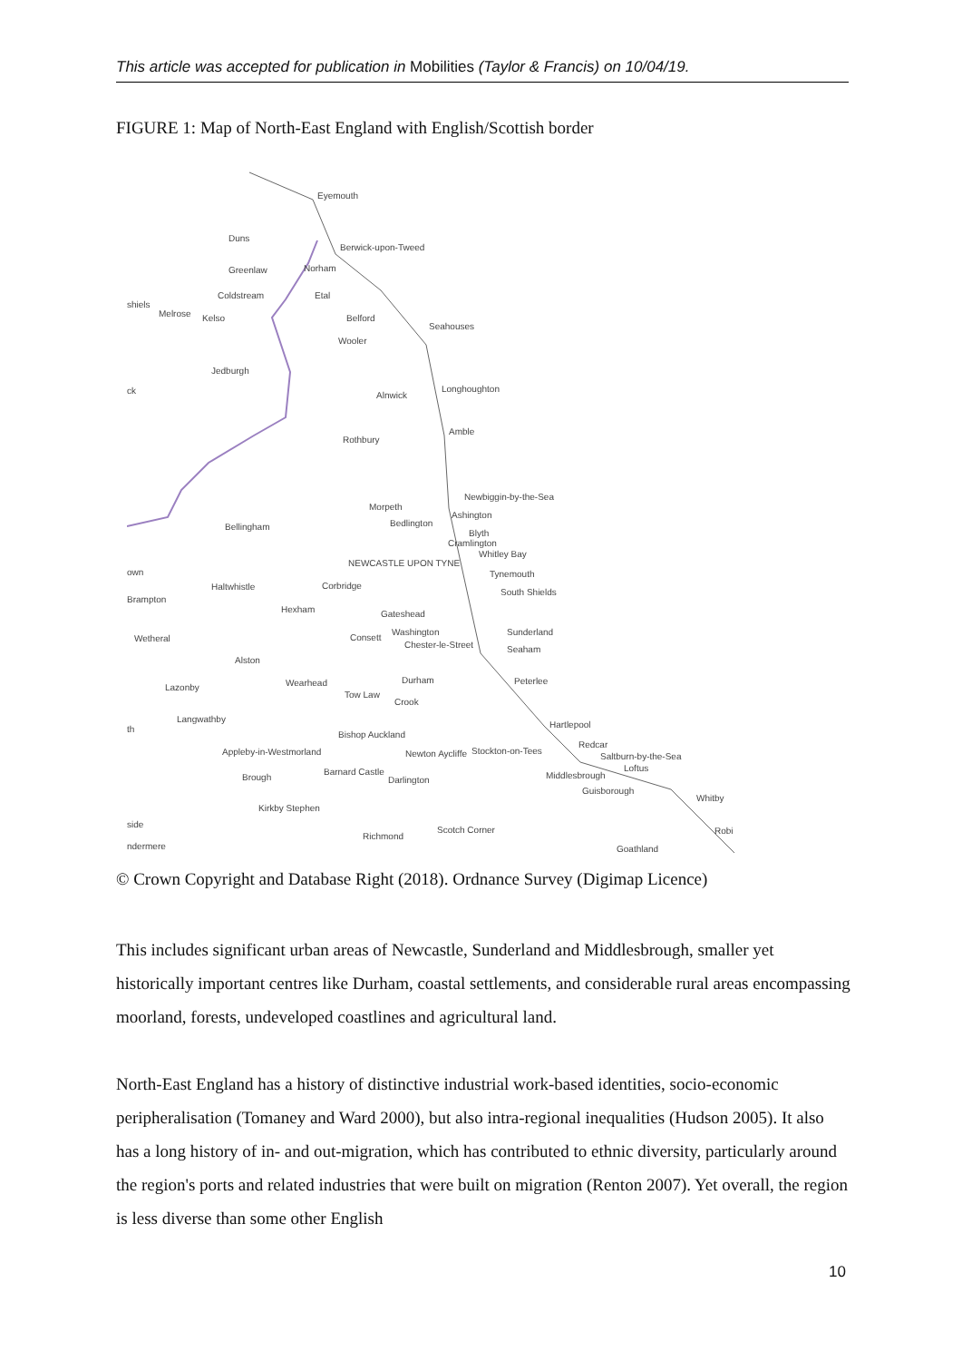This article was accepted for publication in Mobilities (Taylor & Francis) on 10/04/19.
FIGURE 1: Map of North-East England with English/Scottish border
Eyemouth
Duns
Berwick-upon-Tweed
Greenlaw Norham
Coldstream Etal
shiels
Melrose Kelso Belford
Seahouses
Wooler
Jedburgh
ck Alnwick
Longhoughton
Amble
Rothbury
Newbiggin-by-the-Sea
Morpeth
Ashington
Bedlington Bellingham
Blyth
Cramlington
Whitley Bay
NEWCASTLE UPON TYNE
Tynemouth own
Haltwhistle Corbridge
South Shields
Brampton
Hexham Gateshead
Sunderland Washington
Wetheral Consett
Chester-le-Street Seaham
Alston
Durham Peterlee Wearhead Lazonby
Tow Law
Crook
Langwathby
Hartlepool th
Bishop Auckland
Redcar
Appleby-in-Westmorland Newton Aycliffe Stockton-on-Tees
Saltburn-by-the-Sea
Loftus Barnard Castle Middlesbrough Brough Darlington
Guisborough
Whitby
Kirkby Stephen
side
Scotch Corner Robi
Richmond
ndermere Goathland
© Crown Copyright and Database Right (2018). Ordnance Survey (Digimap Licence)
This includes significant urban areas of Newcastle, Sunderland and Middlesbrough, smaller yet historically important centres like Durham, coastal settlements, and considerable rural areas encompassing moorland, forests, undeveloped coastlines and agricultural land.
North-East England has a history of distinctive industrial work-based identities, socio-economic peripheralisation (Tomaney and Ward 2000), but also intra-regional inequalities (Hudson 2005). It also has a long history of in- and out-migration, which has contributed to ethnic diversity, particularly around the region's ports and related industries that were built on migration (Renton 2007). Yet overall, the region is less diverse than some other English
10